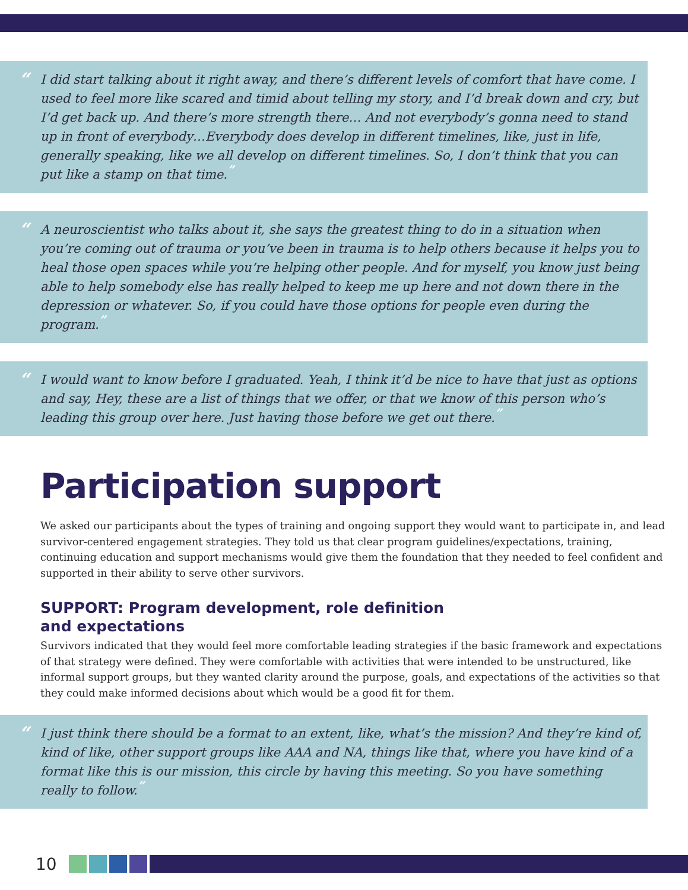“I did start talking about it right away, and there’s different levels of comfort that have come. I used to feel more like scared and timid about telling my story, and I’d break down and cry, but I’d get back up. And there’s more strength there… And not everybody’s gonna need to stand up in front of everybody…Everybody does develop in different timelines, like, just in life, generally speaking, like we all develop on different timelines. So, I don’t think that you can put like a stamp on that time.”
“A neuroscientist who talks about it, she says the greatest thing to do in a situation when you’re coming out of trauma or you’ve been in trauma is to help others because it helps you to heal those open spaces while you’re helping other people. And for myself, you know just being able to help somebody else has really helped to keep me up here and not down there in the depression or whatever. So, if you could have those options for people even during the program.”
“I would want to know before I graduated. Yeah, I think it’d be nice to have that just as options and say, Hey, these are a list of things that we offer, or that we know of this person who’s leading this group over here. Just having those before we get out there.”
Participation support
We asked our participants about the types of training and ongoing support they would want to participate in, and lead survivor-centered engagement strategies. They told us that clear program guidelines/expectations, training, continuing education and support mechanisms would give them the foundation that they needed to feel confident and supported in their ability to serve other survivors.
SUPPORT: Program development, role definition
and expectations
Survivors indicated that they would feel more comfortable leading strategies if the basic framework and expectations of that strategy were defined. They were comfortable with activities that were intended to be unstructured, like informal support groups, but they wanted clarity around the purpose, goals, and expectations of the activities so that they could make informed decisions about which would be a good fit for them.
“I just think there should be a format to an extent, like, what’s the mission? And they’re kind of, kind of like, other support groups like AAA and NA, things like that, where you have kind of a format like this is our mission, this circle by having this meeting. So you have something really to follow.”
10